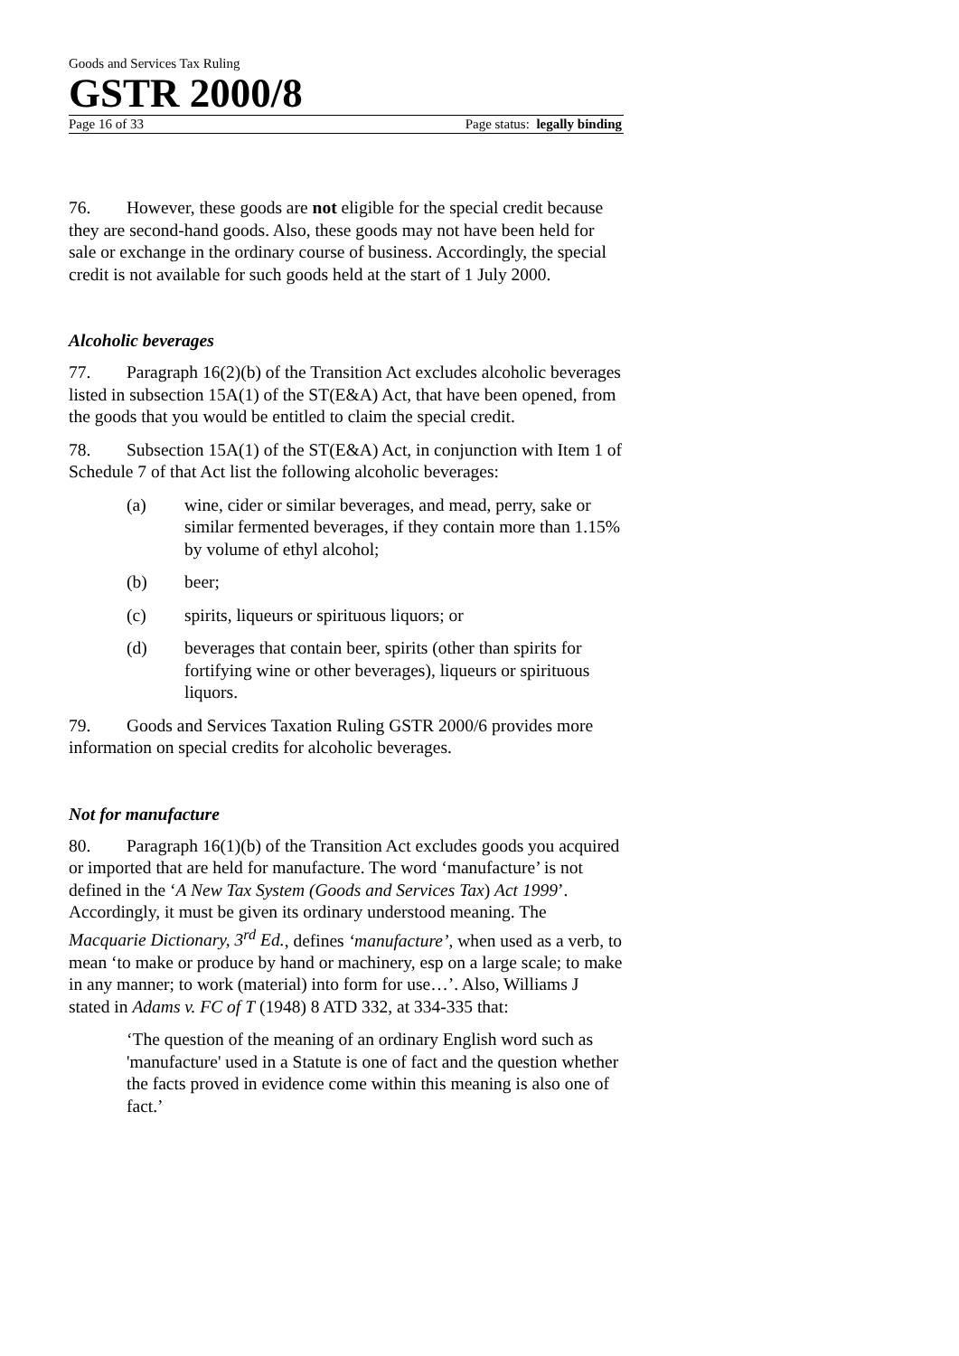Goods and Services Tax Ruling
GSTR 2000/8
Page 16 of 33 Page status: legally binding
76. However, these goods are not eligible for the special credit because they are second-hand goods. Also, these goods may not have been held for sale or exchange in the ordinary course of business. Accordingly, the special credit is not available for such goods held at the start of 1 July 2000.
Alcoholic beverages
77. Paragraph 16(2)(b) of the Transition Act excludes alcoholic beverages listed in subsection 15A(1) of the ST(E&A) Act, that have been opened, from the goods that you would be entitled to claim the special credit.
78. Subsection 15A(1) of the ST(E&A) Act, in conjunction with Item 1 of Schedule 7 of that Act list the following alcoholic beverages:
(a) wine, cider or similar beverages, and mead, perry, sake or similar fermented beverages, if they contain more than 1.15% by volume of ethyl alcohol;
(b) beer;
(c) spirits, liqueurs or spirituous liquors; or
(d) beverages that contain beer, spirits (other than spirits for fortifying wine or other beverages), liqueurs or spirituous liquors.
79. Goods and Services Taxation Ruling GSTR 2000/6 provides more information on special credits for alcoholic beverages.
Not for manufacture
80. Paragraph 16(1)(b) of the Transition Act excludes goods you acquired or imported that are held for manufacture. The word ‘manufacture’ is not defined in the ‘A New Tax System (Goods and Services Tax) Act 1999’. Accordingly, it must be given its ordinary understood meaning. The Macquarie Dictionary, 3<sup>rd</sup> Ed., defines ‘manufacture’, when used as a verb, to mean ‘to make or produce by hand or machinery, esp on a large scale; to make in any manner; to work (material) into form for use…’. Also, Williams J stated in Adams v. FC of T (1948) 8 ATD 332, at 334-335 that:
‘The question of the meaning of an ordinary English word such as 'manufacture' used in a Statute is one of fact and the question whether the facts proved in evidence come within this meaning is also one of fact.’